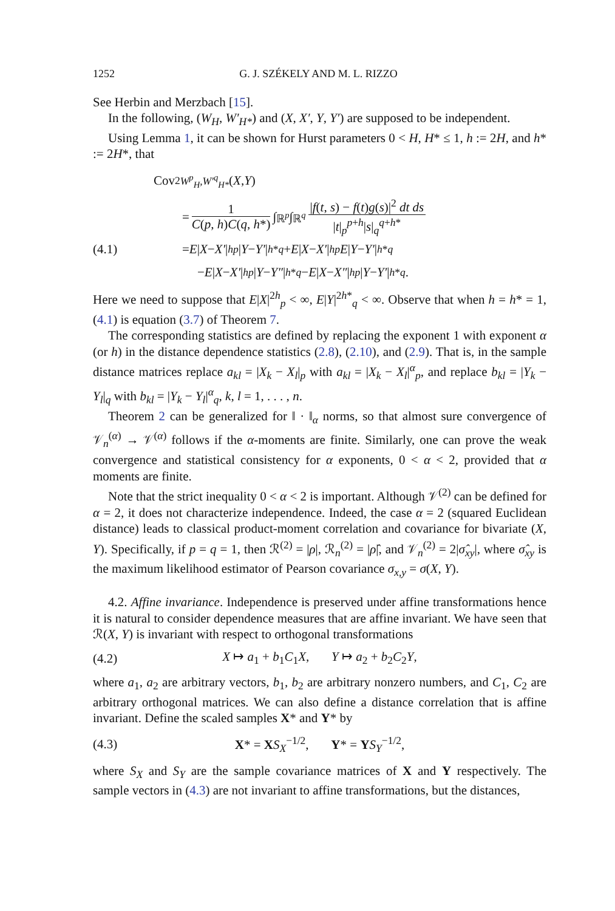1252 G. J. SZÉKELY AND M. L. RIZZO
See Herbin and Merzbach [15].
In the following, (W<sub>H</sub>, W′<sub>H*</sub>) and (X, X′, Y, Y′) are supposed to be independent.
Using Lemma 1, it can be shown for Hurst parameters 0 < H, H* ≤ 1, h := 2H, and h* := 2H*, that
Cov<sup>2</sup><sub>W<sup>p</sup><sub>H</sub>,W′<sup>q</sup><sub>H*</sub></sub> (X, Y)
= 1 C(p, h)C(q, h*) ∫<sub>ℝ<sup>p</sup></sub> ∫<sub>ℝ<sup>q</sup></sub> |f(t, s) − f(t)g(s)|<sup>2</sup> dt ds |t|<sub>p</sub><sup>p+h</sup>|s|<sub>q</sub><sup>q+h*</sup>
(4.1) = E | X − X′ |<sup>h</sup><sub>p</sub> | Y − Y′ |<sup>h*</sup><sub>q</sub> + E | X − X′ |<sup>h</sup><sub>p</sub> E | Y − Y′ |<sup>h*</sup><sub>q</sub>
− E | X − X′ |<sup>h</sup><sub>p</sub> | Y − Y″ |<sup>h*</sup><sub>q</sub> − E | X − X″ |<sup>h</sup><sub>p</sub> | Y − Y′ |<sup>h*</sup><sub>q</sub>.
Here we need to suppose that E|X|<sup>2h</sup><sub>p</sub> < ∞, E|Y|<sup>2h*</sup><sub>q</sub> < ∞. Observe that when h = h* = 1, (4.1) is equation (3.7) of Theorem 7.
The corresponding statistics are defined by replacing the exponent 1 with exponent α (or h) in the distance dependence statistics (2.8), (2.10), and (2.9). That is, in the sample distance matrices replace a<sub>kl</sub> = |X<sub>k</sub> − X<sub>l</sub>|<sub>p</sub> with a<sub>kl</sub> = |X<sub>k</sub> − X<sub>l</sub>|<sup>α</sup><sub>p</sub>, and replace b<sub>kl</sub> = |Y<sub>k</sub> − Y<sub>l</sub>|<sub>q</sub> with b<sub>kl</sub> = |Y<sub>k</sub> − Y<sub>l</sub>|<sup>α</sup><sub>q</sub>, k, l = 1, . . . , n.
Theorem 2 can be generalized for ‖ · ‖<sub>α</sub> norms, so that almost sure convergence of 𝒱<sub>n</sub><sup>(α)</sup> → 𝒱<sup>(α)</sup> follows if the α-moments are finite. Similarly, one can prove the weak convergence and statistical consistency for α exponents, 0 < α < 2, provided that α moments are finite.
Note that the strict inequality 0 < α < 2 is important. Although 𝒱<sup>(2)</sup> can be defined for α = 2, it does not characterize independence. Indeed, the case α = 2 (squared Euclidean distance) leads to classical product-moment correlation and covariance for bivariate (X, Y). Specifically, if p = q = 1, then ℛ<sup>(2)</sup> = |ρ|, ℛ<sub>n</sub><sup>(2)</sup> = |ρ̂|, and 𝒱<sub>n</sub><sup>(2)</sup> = 2|σ̂<sub>xy</sub>|, where σ̂<sub>xy</sub> is the maximum likelihood estimator of Pearson covariance σ<sub>x,y</sub> = σ(X, Y).
4.2. Affine invariance. Independence is preserved under affine transformations hence it is natural to consider dependence measures that are affine invariant. We have seen that ℛ(X, Y) is invariant with respect to orthogonal transformations
(4.2) X ↦ a<sub>1</sub> + b<sub>1</sub>C<sub>1</sub>X, Y ↦ a<sub>2</sub> + b<sub>2</sub>C<sub>2</sub>Y,
where a<sub>1</sub>, a<sub>2</sub> are arbitrary vectors, b<sub>1</sub>, b<sub>2</sub> are arbitrary nonzero numbers, and C<sub>1</sub>, C<sub>2</sub> are arbitrary orthogonal matrices. We can also define a distance correlation that is affine invariant. Define the scaled samples X* and Y* by
(4.3) X* = XS<sub>X</sub><sup>−1/2</sup>, Y* = YS<sub>Y</sub><sup>−1/2</sup>,
where S<sub>X</sub> and S<sub>Y</sub> are the sample covariance matrices of X and Y respectively. The sample vectors in (4.3) are not invariant to affine transformations, but the distances,